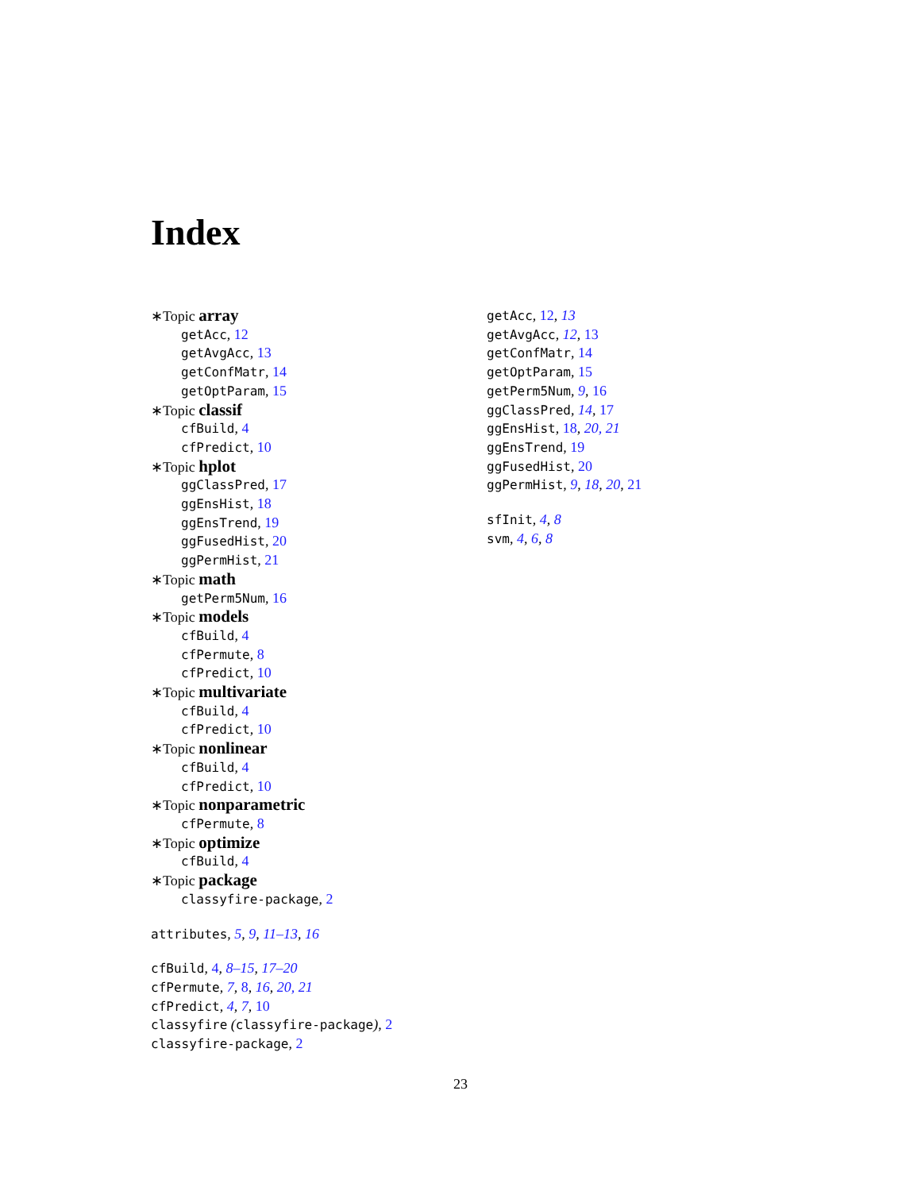Index
∗Topic array
getAcc, 12
getAvgAcc, 13
getConfMatr, 14
getOptParam, 15
∗Topic classif
cfBuild, 4
cfPredict, 10
∗Topic hplot
ggClassPred, 17
ggEnsHist, 18
ggEnsTrend, 19
ggFusedHist, 20
ggPermHist, 21
∗Topic math
getPerm5Num, 16
∗Topic models
cfBuild, 4
cfPermute, 8
cfPredict, 10
∗Topic multivariate
cfBuild, 4
cfPredict, 10
∗Topic nonlinear
cfBuild, 4
cfPredict, 10
∗Topic nonparametric
cfPermute, 8
∗Topic optimize
cfBuild, 4
∗Topic package
classyfire-package, 2
attributes, 5, 9, 11–13, 16
cfBuild, 4, 8–15, 17–20
cfPermute, 7, 8, 16, 20, 21
cfPredict, 4, 7, 10
classyfire (classyfire-package), 2
classyfire-package, 2
getAcc, 12, 13
getAvgAcc, 12, 13
getConfMatr, 14
getOptParam, 15
getPerm5Num, 9, 16
ggClassPred, 14, 17
ggEnsHist, 18, 20, 21
ggEnsTrend, 19
ggFusedHist, 20
ggPermHist, 9, 18, 20, 21
sfInit, 4, 8
svm, 4, 6, 8
23